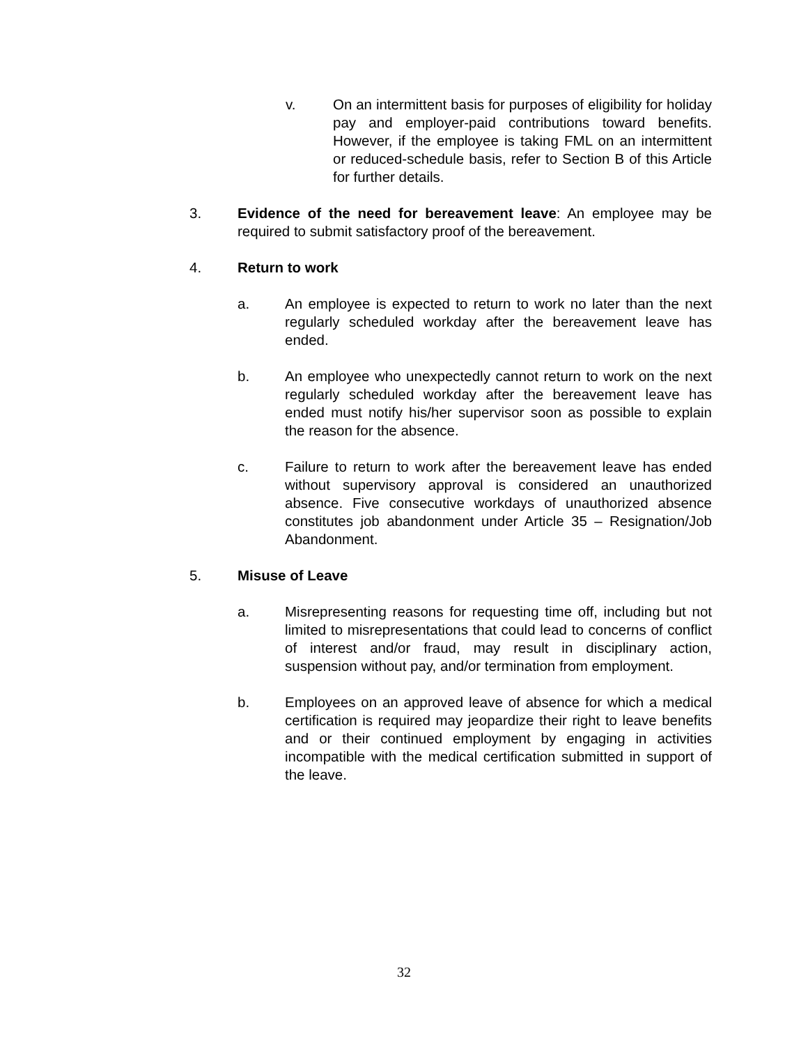v. On an intermittent basis for purposes of eligibility for holiday pay and employer-paid contributions toward benefits. However, if the employee is taking FML on an intermittent or reduced-schedule basis, refer to Section B of this Article for further details.
3. Evidence of the need for bereavement leave: An employee may be required to submit satisfactory proof of the bereavement.
4. Return to work
a. An employee is expected to return to work no later than the next regularly scheduled workday after the bereavement leave has ended.
b. An employee who unexpectedly cannot return to work on the next regularly scheduled workday after the bereavement leave has ended must notify his/her supervisor soon as possible to explain the reason for the absence.
c. Failure to return to work after the bereavement leave has ended without supervisory approval is considered an unauthorized absence. Five consecutive workdays of unauthorized absence constitutes job abandonment under Article 35 – Resignation/Job Abandonment.
5. Misuse of Leave
a. Misrepresenting reasons for requesting time off, including but not limited to misrepresentations that could lead to concerns of conflict of interest and/or fraud, may result in disciplinary action, suspension without pay, and/or termination from employment.
b. Employees on an approved leave of absence for which a medical certification is required may jeopardize their right to leave benefits and or their continued employment by engaging in activities incompatible with the medical certification submitted in support of the leave.
32